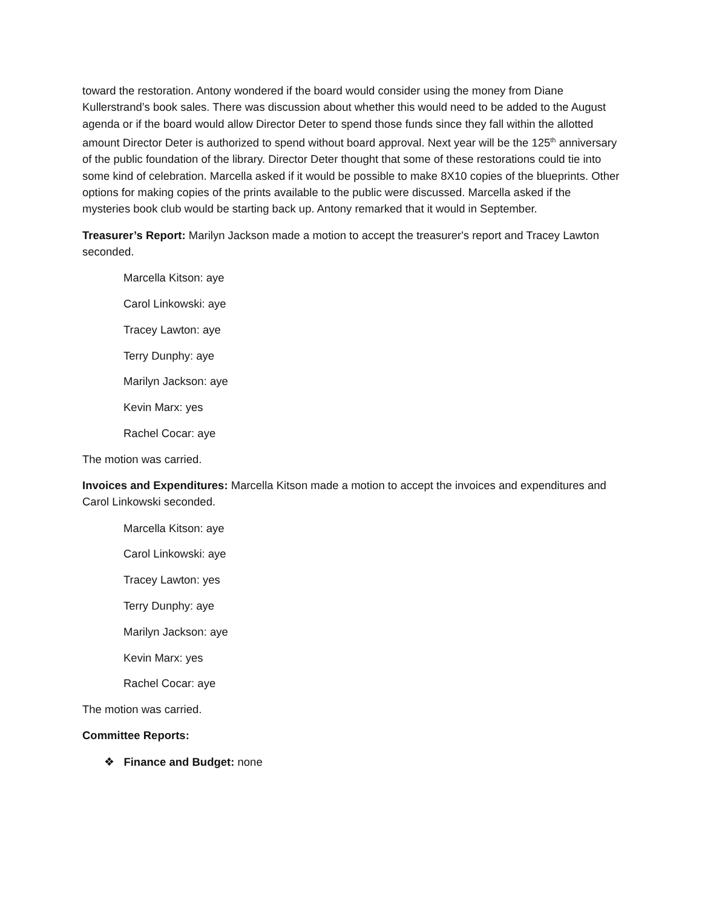toward the restoration. Antony wondered if the board would consider using the money from Diane Kullerstrand’s book sales. There was discussion about whether this would need to be added to the August agenda or if the board would allow Director Deter to spend those funds since they fall within the allotted amount Director Deter is authorized to spend without board approval. Next year will be the 125<sup>th</sup> anniversary of the public foundation of the library. Director Deter thought that some of these restorations could tie into some kind of celebration. Marcella asked if it would be possible to make 8X10 copies of the blueprints. Other options for making copies of the prints available to the public were discussed. Marcella asked if the mysteries book club would be starting back up. Antony remarked that it would in September.
Treasurer’s Report: Marilyn Jackson made a motion to accept the treasurer's report and Tracey Lawton seconded.
Marcella Kitson: aye
Carol Linkowski: aye
Tracey Lawton: aye
Terry Dunphy: aye
Marilyn Jackson: aye
Kevin Marx: yes
Rachel Cocar: aye
The motion was carried.
Invoices and Expenditures: Marcella Kitson made a motion to accept the invoices and expenditures and Carol Linkowski seconded.
Marcella Kitson: aye
Carol Linkowski: aye
Tracey Lawton: yes
Terry Dunphy: aye
Marilyn Jackson: aye
Kevin Marx: yes
Rachel Cocar: aye
The motion was carried.
Committee Reports:
❖ Finance and Budget: none